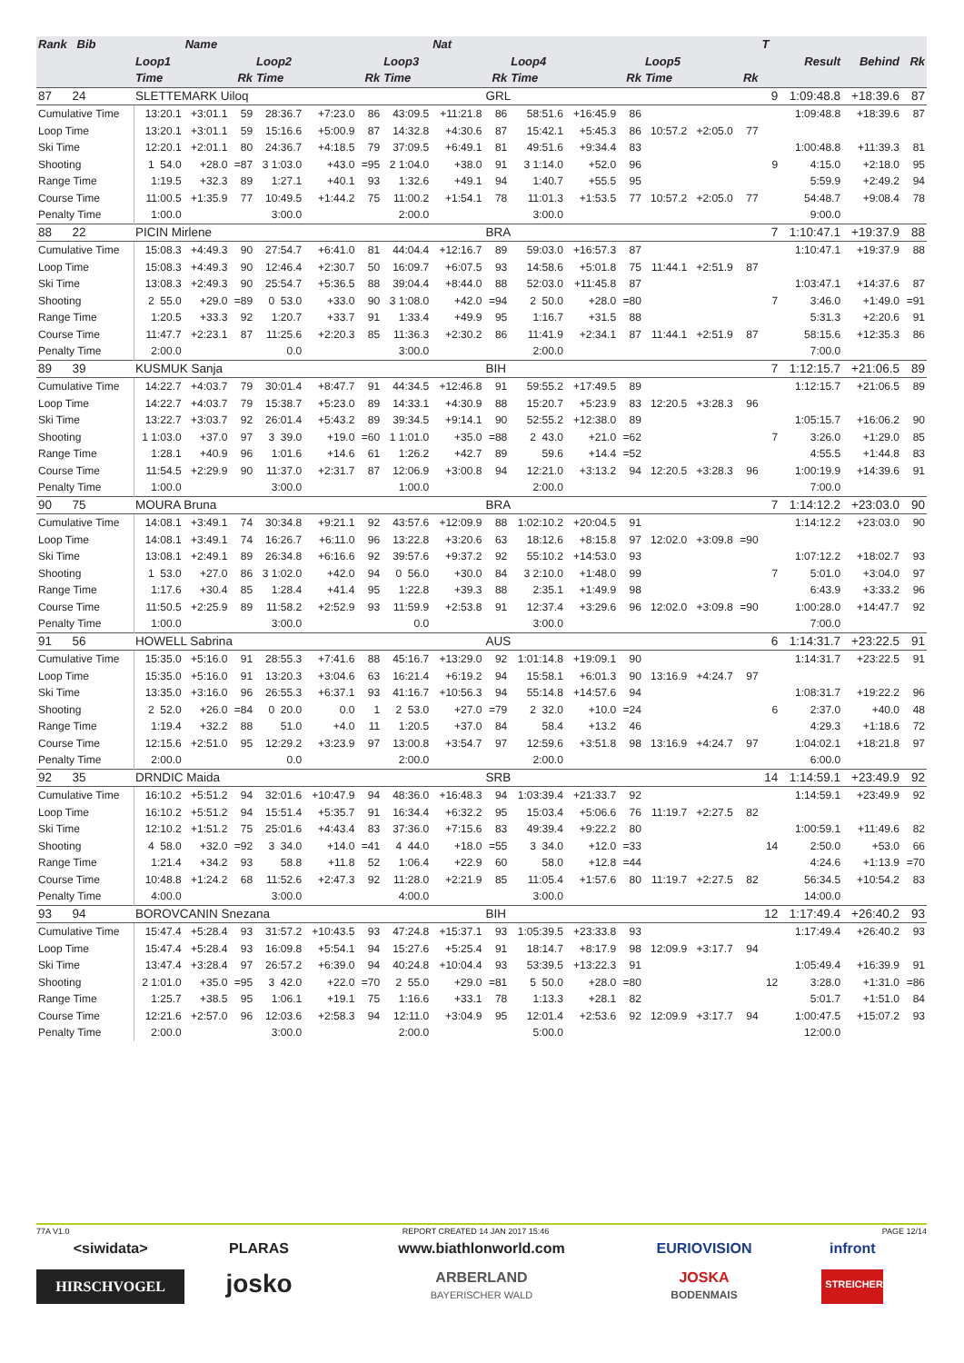| Rank Bib | | Name | | | | | | Nat | | | | | | | | T | | | |
| --- | --- | --- | --- | --- | --- | --- | --- | --- | --- | --- | --- | --- | --- | --- | --- | --- | --- | --- | --- |
| | Loop1 | | | Loop2 | | | Loop3 | | | Loop4 | | | Loop5 | | | | Result | Behind | Rk |
| | Time | | Rk | Time | | Rk | Time | | Rk | Time | | Rk | Time | | Rk | | | | |
| 87 24 | SLETTEMARK Uiloq | | | | | | | | GRL | | | | | | | 9 | 1:09:48.8 | +18:39.6 | 87 |
| Cumulative Time | 13:20.1 | +3:01.1 | 59 | 28:36.7 | +7:23.0 | 86 | 43:09.5 | +11:21.8 | 86 | 58:51.6 | +16:45.9 | 86 | | | | | 1:09:48.8 | +18:39.6 | 87 |
| Loop Time | 13:20.1 | +3:01.1 | 59 | 15:16.6 | +5:00.9 | 87 | 14:32.8 | +4:30.6 | 87 | 15:42.1 | +5:45.3 | 86 | 10:57.2 | +2:05.0 | 77 | | | | |
| Ski Time | 12:20.1 | +2:01.1 | 80 | 24:36.7 | +4:18.5 | 79 | 37:09.5 | +6:49.1 | 81 | 49:51.6 | +9:34.4 | 83 | | | | | 1:00:48.8 | +11:39.3 | 81 |
| Shooting | 1 54.0 | +28.0 | =87 | 3 1:03.0 | +43.0 | =95 | 2 1:04.0 | +38.0 | 91 | 3 1:14.0 | +52.0 | 96 | | | | 9 | 4:15.0 | +2:18.0 | 95 |
| Range Time | 1:19.5 | +32.3 | 89 | 1:27.1 | +40.1 | 93 | 1:32.6 | +49.1 | 94 | 1:40.7 | +55.5 | 95 | | | | | 5:59.9 | +2:49.2 | 94 |
| Course Time | 11:00.5 | +1:35.9 | 77 | 10:49.5 | +1:44.2 | 75 | 11:00.2 | +1:54.1 | 78 | 11:01.3 | +1:53.5 | 77 | 10:57.2 | +2:05.0 | 77 | | 54:48.7 | +9:08.4 | 78 |
| Penalty Time | 1:00.0 | | | 3:00.0 | | | 2:00.0 | | | 3:00.0 | | | | | | | 9:00.0 | | |
| 88 22 | PICIN Mirlene | | | | | | | | BRA | | | | | | | 7 | 1:10:47.1 | +19:37.9 | 88 |
| Cumulative Time | 15:08.3 | +4:49.3 | 90 | 27:54.7 | +6:41.0 | 81 | 44:04.4 | +12:16.7 | 89 | 59:03.0 | +16:57.3 | 87 | | | | | 1:10:47.1 | +19:37.9 | 88 |
| Loop Time | 15:08.3 | +4:49.3 | 90 | 12:46.4 | +2:30.7 | 50 | 16:09.7 | +6:07.5 | 93 | 14:58.6 | +5:01.8 | 75 | 11:44.1 | +2:51.9 | 87 | | | | |
| Ski Time | 13:08.3 | +2:49.3 | 90 | 25:54.7 | +5:36.5 | 88 | 39:04.4 | +8:44.0 | 88 | 52:03.0 | +11:45.8 | 87 | | | | | 1:03:47.1 | +14:37.6 | 87 |
| Shooting | 2 55.0 | +29.0 | =89 | 0 53.0 | +33.0 | 90 | 3 1:08.0 | +42.0 | =94 | 2 50.0 | +28.0 | =80 | | | | 7 | 3:46.0 | +1:49.0 | =91 |
| Range Time | 1:20.5 | +33.3 | 92 | 1:20.7 | +33.7 | 91 | 1:33.4 | +49.9 | 95 | 1:16.7 | +31.5 | 88 | | | | | 5:31.3 | +2:20.6 | 91 |
| Course Time | 11:47.7 | +2:23.1 | 87 | 11:25.6 | +2:20.3 | 85 | 11:36.3 | +2:30.2 | 86 | 11:41.9 | +2:34.1 | 87 | 11:44.1 | +2:51.9 | 87 | | 58:15.6 | +12:35.3 | 86 |
| Penalty Time | 2:00.0 | | | 0.0 | | | 3:00.0 | | | 2:00.0 | | | | | | | 7:00.0 | | |
| 89 39 | KUSMUK Sanja | | | | | | | | BIH | | | | | | | 7 | 1:12:15.7 | +21:06.5 | 89 |
| Cumulative Time | 14:22.7 | +4:03.7 | 79 | 30:01.4 | +8:47.7 | 91 | 44:34.5 | +12:46.8 | 91 | 59:55.2 | +17:49.5 | 89 | | | | | 1:12:15.7 | +21:06.5 | 89 |
| Loop Time | 14:22.7 | +4:03.7 | 79 | 15:38.7 | +5:23.0 | 89 | 14:33.1 | +4:30.9 | 88 | 15:20.7 | +5:23.9 | 83 | 12:20.5 | +3:28.3 | 96 | | | | |
| Ski Time | 13:22.7 | +3:03.7 | 92 | 26:01.4 | +5:43.2 | 89 | 39:34.5 | +9:14.1 | 90 | 52:55.2 | +12:38.0 | 89 | | | | | 1:05:15.7 | +16:06.2 | 90 |
| Shooting | 1 1:03.0 | +37.0 | 97 | 3 39.0 | +19.0 | =60 | 1 1:01.0 | +35.0 | =88 | 2 43.0 | +21.0 | =62 | | | | 7 | 3:26.0 | +1:29.0 | 85 |
| Range Time | 1:28.1 | +40.9 | 96 | 1:01.6 | +14.6 | 61 | 1:26.2 | +42.7 | 89 | 59.6 | +14.4 | =52 | | | | | 4:55.5 | +1:44.8 | 83 |
| Course Time | 11:54.5 | +2:29.9 | 90 | 11:37.0 | +2:31.7 | 87 | 12:06.9 | +3:00.8 | 94 | 12:21.0 | +3:13.2 | 94 | 12:20.5 | +3:28.3 | 96 | | 1:00:19.9 | +14:39.6 | 91 |
| Penalty Time | 1:00.0 | | | 3:00.0 | | | 1:00.0 | | | 2:00.0 | | | | | | | 7:00.0 | | |
| 90 75 | MOURA Bruna | | | | | | | | BRA | | | | | | | 7 | 1:14:12.2 | +23:03.0 | 90 |
| Cumulative Time | 14:08.1 | +3:49.1 | 74 | 30:34.8 | +9:21.1 | 92 | 43:57.6 | +12:09.9 | 88 | 1:02:10.2 | +20:04.5 | 91 | | | | | 1:14:12.2 | +23:03.0 | 90 |
| Loop Time | 14:08.1 | +3:49.1 | 74 | 16:26.7 | +6:11.0 | 96 | 13:22.8 | +3:20.6 | 63 | 18:12.6 | +8:15.8 | 97 | 12:02.0 | +3:09.8 | =90 | | | | |
| Ski Time | 13:08.1 | +2:49.1 | 89 | 26:34.8 | +6:16.6 | 92 | 39:57.6 | +9:37.2 | 92 | 55:10.2 | +14:53.0 | 93 | | | | | 1:07:12.2 | +18:02.7 | 93 |
| Shooting | 1 53.0 | +27.0 | 86 | 3 1:02.0 | +42.0 | 94 | 0 56.0 | +30.0 | 84 | 3 2:10.0 | +1:48.0 | 99 | | | | 7 | 5:01.0 | +3:04.0 | 97 |
| Range Time | 1:17.6 | +30.4 | 85 | 1:28.4 | +41.4 | 95 | 1:22.8 | +39.3 | 88 | 2:35.1 | +1:49.9 | 98 | | | | | 6:43.9 | +3:33.2 | 96 |
| Course Time | 11:50.5 | +2:25.9 | 89 | 11:58.2 | +2:52.9 | 93 | 11:59.9 | +2:53.8 | 91 | 12:37.4 | +3:29.6 | 96 | 12:02.0 | +3:09.8 | =90 | | 1:00:28.0 | +14:47.7 | 92 |
| Penalty Time | 1:00.0 | | | 3:00.0 | | | 0.0 | | | 3:00.0 | | | | | | | 7:00.0 | | |
| 91 56 | HOWELL Sabrina | | | | | | | | AUS | | | | | | | 6 | 1:14:31.7 | +23:22.5 | 91 |
| Cumulative Time | 15:35.0 | +5:16.0 | 91 | 28:55.3 | +7:41.6 | 88 | 45:16.7 | +13:29.0 | 92 | 1:01:14.8 | +19:09.1 | 90 | | | | | 1:14:31.7 | +23:22.5 | 91 |
| Loop Time | 15:35.0 | +5:16.0 | 91 | 13:20.3 | +3:04.6 | 63 | 16:21.4 | +6:19.2 | 94 | 15:58.1 | +6:01.3 | 90 | 13:16.9 | +4:24.7 | 97 | | | | |
| Ski Time | 13:35.0 | +3:16.0 | 96 | 26:55.3 | +6:37.1 | 93 | 41:16.7 | +10:56.3 | 94 | 55:14.8 | +14:57.6 | 94 | | | | | 1:08:31.7 | +19:22.2 | 96 |
| Shooting | 2 52.0 | +26.0 | =84 | 0 20.0 | 0.0 | 1 | 2 53.0 | +27.0 | =79 | 2 32.0 | +10.0 | =24 | | | | 6 | 2:37.0 | +40.0 | 48 |
| Range Time | 1:19.4 | +32.2 | 88 | 51.0 | +4.0 | 11 | 1:20.5 | +37.0 | 84 | 58.4 | +13.2 | 46 | | | | | 4:29.3 | +1:18.6 | 72 |
| Course Time | 12:15.6 | +2:51.0 | 95 | 12:29.2 | +3:23.9 | 97 | 13:00.8 | +3:54.7 | 97 | 12:59.6 | +3:51.8 | 98 | 13:16.9 | +4:24.7 | 97 | | 1:04:02.1 | +18:21.8 | 97 |
| Penalty Time | 2:00.0 | | | 0.0 | | | 2:00.0 | | | 2:00.0 | | | | | | | 6:00.0 | | |
| 92 35 | DRNDIC Maida | | | | | | | | SRB | | | | | | | 14 | 1:14:59.1 | +23:49.9 | 92 |
| Cumulative Time | 16:10.2 | +5:51.2 | 94 | 32:01.6 | +10:47.9 | 94 | 48:36.0 | +16:48.3 | 94 | 1:03:39.4 | +21:33.7 | 92 | | | | | 1:14:59.1 | +23:49.9 | 92 |
| Loop Time | 16:10.2 | +5:51.2 | 94 | 15:51.4 | +5:35.7 | 91 | 16:34.4 | +6:32.2 | 95 | 15:03.4 | +5:06.6 | 76 | 11:19.7 | +2:27.5 | 82 | | | | |
| Ski Time | 12:10.2 | +1:51.2 | 75 | 25:01.6 | +4:43.4 | 83 | 37:36.0 | +7:15.6 | 83 | 49:39.4 | +9:22.2 | 80 | | | | | 1:00:59.1 | +11:49.6 | 82 |
| Shooting | 4 58.0 | +32.0 | =92 | 3 34.0 | +14.0 | =41 | 4 44.0 | +18.0 | =55 | 3 34.0 | +12.0 | =33 | | | | 14 | 2:50.0 | +53.0 | 66 |
| Range Time | 1:21.4 | +34.2 | 93 | 58.8 | +11.8 | 52 | 1:06.4 | +22.9 | 60 | 58.0 | +12.8 | =44 | | | | | 4:24.6 | +1:13.9 | =70 |
| Course Time | 10:48.8 | +1:24.2 | 68 | 11:52.6 | +2:47.3 | 92 | 11:28.0 | +2:21.9 | 85 | 11:05.4 | +1:57.6 | 80 | 11:19.7 | +2:27.5 | 82 | | 56:34.5 | +10:54.2 | 83 |
| Penalty Time | 4:00.0 | | | 3:00.0 | | | 4:00.0 | | | 3:00.0 | | | | | | | 14:00.0 | | |
| 93 94 | BOROVCANIN Snezana | | | | | | | | BIH | | | | | | | 12 | 1:17:49.4 | +26:40.2 | 93 |
| Cumulative Time | 15:47.4 | +5:28.4 | 93 | 31:57.2 | +10:43.5 | 93 | 47:24.8 | +15:37.1 | 93 | 1:05:39.5 | +23:33.8 | 93 | | | | | 1:17:49.4 | +26:40.2 | 93 |
| Loop Time | 15:47.4 | +5:28.4 | 93 | 16:09.8 | +5:54.1 | 94 | 15:27.6 | +5:25.4 | 91 | 18:14.7 | +8:17.9 | 98 | 12:09.9 | +3:17.7 | 94 | | | | |
| Ski Time | 13:47.4 | +3:28.4 | 97 | 26:57.2 | +6:39.0 | 94 | 40:24.8 | +10:04.4 | 93 | 53:39.5 | +13:22.3 | 91 | | | | | 1:05:49.4 | +16:39.9 | 91 |
| Shooting | 2 1:01.0 | +35.0 | =95 | 3 42.0 | +22.0 | =70 | 2 55.0 | +29.0 | =81 | 5 50.0 | +28.0 | =80 | | | | 12 | 3:28.0 | +1:31.0 | =86 |
| Range Time | 1:25.7 | +38.5 | 95 | 1:06.1 | +19.1 | 75 | 1:16.6 | +33.1 | 78 | 1:13.3 | +28.1 | 82 | | | | | 5:01.7 | +1:51.0 | 84 |
| Course Time | 12:21.6 | +2:57.0 | 96 | 12:03.6 | +2:58.3 | 94 | 12:11.0 | +3:04.9 | 95 | 12:01.4 | +2:53.6 | 92 | 12:09.9 | +3:17.7 | 94 | | 1:00:47.5 | +15:07.2 | 93 |
| Penalty Time | 2:00.0 | | | 3:00.0 | | | 2:00.0 | | | 5:00.0 | | | | | | | 12:00.0 | | |
77A V1.0 REPORT CREATED 14 JAN 2017 15:46 PAGE 12/14
<siwidata>
PLARAS
www.biathlonworld.com
EURIOVISION
infront
HIRSCHVOGEL
josko
ARBERLAND
BAYERISCHER WALD
JOSKA
BODENMAIS
STREICHER